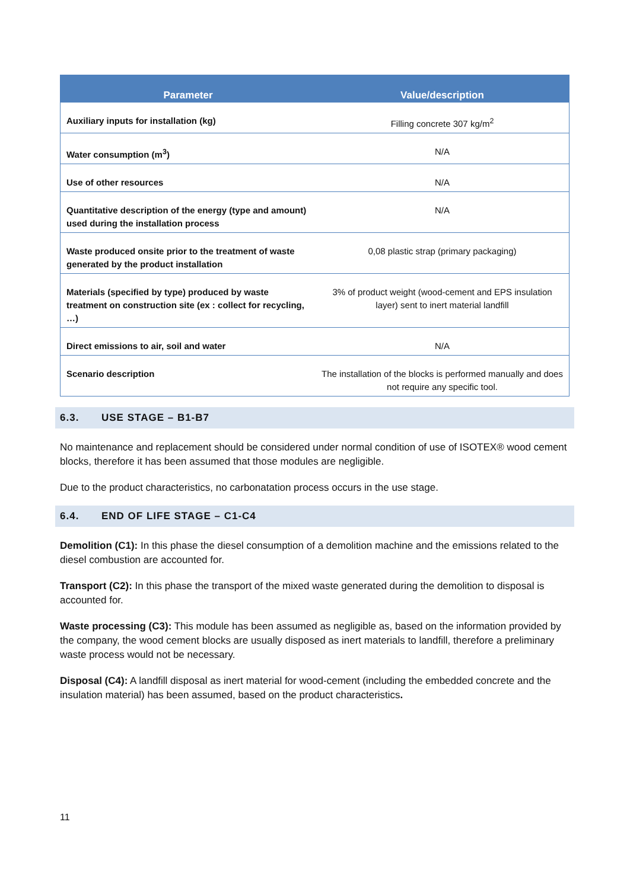| Parameter | Value/description |
| --- | --- |
| Auxiliary inputs for installation (kg) | Filling concrete 307 kg/m<sup>2</sup> |
| Water consumption (m<sup>3</sup>) | N/A |
| Use of other resources | N/A |
| Quantitative description of the energy (type and amount) used during the installation process | N/A |
| Waste produced onsite prior to the treatment of waste generated by the product installation | 0,08 plastic strap (primary packaging) |
| Materials (specified by type) produced by waste treatment on construction site (ex : collect for recycling, …) | 3% of product weight (wood-cement and EPS insulation layer) sent to inert material landfill |
| Direct emissions to air, soil and water | N/A |
| Scenario description | The installation of the blocks is performed manually and does not require any specific tool. |
6.3. USE STAGE – B1-B7
No maintenance and replacement should be considered under normal condition of use of ISOTEX® wood cement blocks, therefore it has been assumed that those modules are negligible.
Due to the product characteristics, no carbonatation process occurs in the use stage.
6.4. END OF LIFE STAGE – C1-C4
Demolition (C1): In this phase the diesel consumption of a demolition machine and the emissions related to the diesel combustion are accounted for.
Transport (C2): In this phase the transport of the mixed waste generated during the demolition to disposal is accounted for.
Waste processing (C3): This module has been assumed as negligible as, based on the information provided by the company, the wood cement blocks are usually disposed as inert materials to landfill, therefore a preliminary waste process would not be necessary.
Disposal (C4): A landfill disposal as inert material for wood-cement (including the embedded concrete and the insulation material) has been assumed, based on the product characteristics.
11